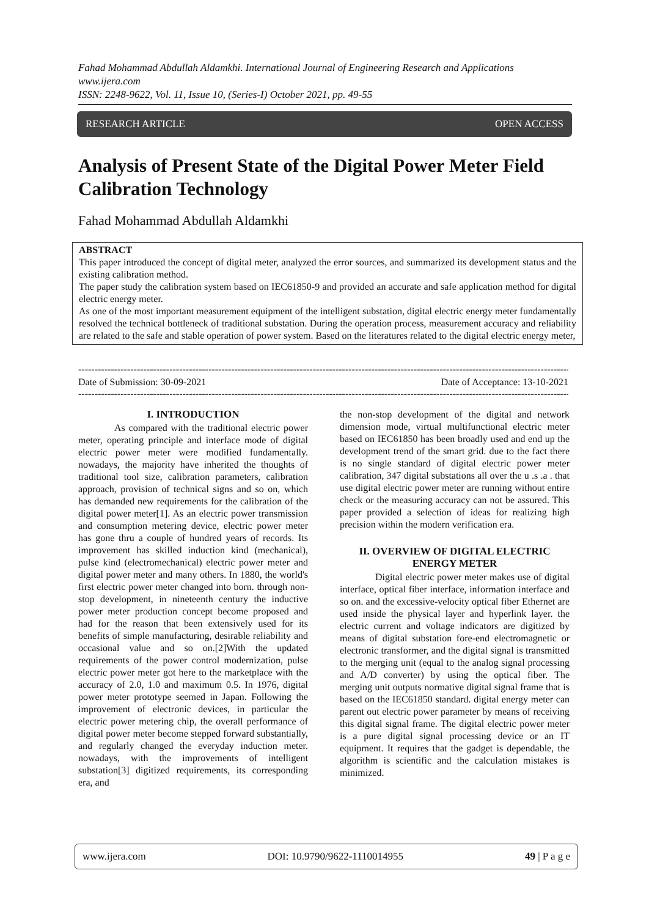Fahad Mohammad Abdullah Aldamkhi. International Journal of Engineering Research and Applications
www.ijera.com
ISSN: 2248-9622, Vol. 11, Issue 10, (Series-I) October 2021, pp. 49-55
RESEARCH ARTICLE OPEN ACCESS
Analysis of Present State of the Digital Power Meter Field Calibration Technology
Fahad Mohammad Abdullah Aldamkhi
ABSTRACT
This paper introduced the concept of digital meter, analyzed the error sources, and summarized its development status and the existing calibration method.
The paper study the calibration system based on IEC61850-9 and provided an accurate and safe application method for digital electric energy meter.
As one of the most important measurement equipment of the intelligent substation, digital electric energy meter fundamentally resolved the technical bottleneck of traditional substation. During the operation process, measurement accuracy and reliability are related to the safe and stable operation of power system. Based on the literatures related to the digital electric energy meter,
----------------------------------------------------------------------------------------------------------------------------------------------------------
Date of Submission: 30-09-2021 Date of Acceptance: 13-10-2021
----------------------------------------------------------------------------------------------------------------------------------------------------------
I. INTRODUCTION
As compared with the traditional electric power meter, operating principle and interface mode of digital electric power meter were modified fundamentally. nowadays, the majority have inherited the thoughts of traditional tool size, calibration parameters, calibration approach, provision of technical signs and so on, which has demanded new requirements for the calibration of the digital power meter[1]. As an electric power transmission and consumption metering device, electric power meter has gone thru a couple of hundred years of records. Its improvement has skilled induction kind (mechanical), pulse kind (electromechanical) electric power meter and digital power meter and many others. In 1880, the world's first electric power meter changed into born. through non-stop development, in nineteenth century the inductive power meter production concept become proposed and had for the reason that been extensively used for its benefits of simple manufacturing, desirable reliability and occasional value and so on.[2]With the updated requirements of the power control modernization, pulse electric power meter got here to the marketplace with the accuracy of 2.0, 1.0 and maximum 0.5. In 1976, digital power meter prototype seemed in Japan. Following the improvement of electronic devices, in particular the electric power metering chip, the overall performance of digital power meter become stepped forward substantially, and regularly changed the everyday induction meter. nowadays, with the improvements of intelligent substation[3] digitized requirements, its corresponding era, and
the non-stop development of the digital and network dimension mode, virtual multifunctional electric meter based on IEC61850 has been broadly used and end up the development trend of the smart grid. due to the fact there is no single standard of digital electric power meter calibration, 347 digital substations all over the u .s .a . that use digital electric power meter are running without entire check or the measuring accuracy can not be assured. This paper provided a selection of ideas for realizing high precision within the modern verification era.
II. OVERVIEW OF DIGITAL ELECTRIC ENERGY METER
Digital electric power meter makes use of digital interface, optical fiber interface, information interface and so on. and the excessive-velocity optical fiber Ethernet are used inside the physical layer and hyperlink layer. the electric current and voltage indicators are digitized by means of digital substation fore-end electromagnetic or electronic transformer, and the digital signal is transmitted to the merging unit (equal to the analog signal processing and A/D converter) by using the optical fiber. The merging unit outputs normative digital signal frame that is based on the IEC61850 standard. digital energy meter can parent out electric power parameter by means of receiving this digital signal frame. The digital electric power meter is a pure digital signal processing device or an IT equipment. It requires that the gadget is dependable, the algorithm is scientific and the calculation mistakes is minimized.
www.ijera.com DOI: 10.9790/9622-1110014955 49 | P a g e